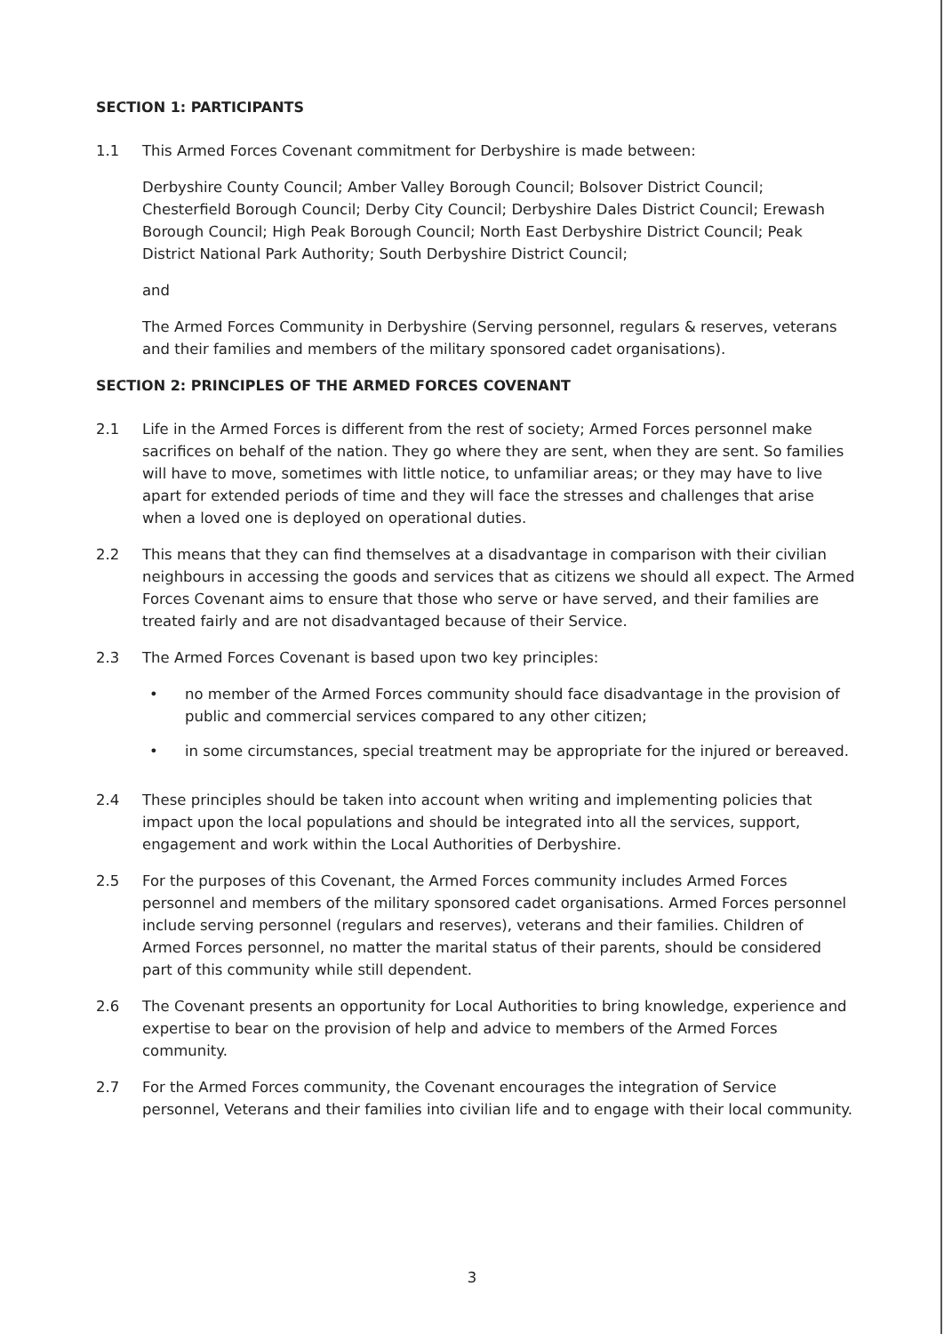SECTION 1: PARTICIPANTS
1.1 This Armed Forces Covenant commitment for Derbyshire is made between:
Derbyshire County Council; Amber Valley Borough Council; Bolsover District Council; Chesterfield Borough Council; Derby City Council; Derbyshire Dales District Council; Erewash Borough Council; High Peak Borough Council; North East Derbyshire District Council; Peak District National Park Authority; South Derbyshire District Council;
and
The Armed Forces Community in Derbyshire (Serving personnel, regulars & reserves, veterans and their families and members of the military sponsored cadet organisations).
SECTION 2: PRINCIPLES OF THE ARMED FORCES COVENANT
2.1 Life in the Armed Forces is different from the rest of society; Armed Forces personnel make sacrifices on behalf of the nation. They go where they are sent, when they are sent. So families will have to move, sometimes with little notice, to unfamiliar areas; or they may have to live apart for extended periods of time and they will face the stresses and challenges that arise when a loved one is deployed on operational duties.
2.2 This means that they can find themselves at a disadvantage in comparison with their civilian neighbours in accessing the goods and services that as citizens we should all expect. The Armed Forces Covenant aims to ensure that those who serve or have served, and their families are treated fairly and are not disadvantaged because of their Service.
2.3 The Armed Forces Covenant is based upon two key principles:
• no member of the Armed Forces community should face disadvantage in the provision of public and commercial services compared to any other citizen;
• in some circumstances, special treatment may be appropriate for the injured or bereaved.
2.4 These principles should be taken into account when writing and implementing policies that impact upon the local populations and should be integrated into all the services, support, engagement and work within the Local Authorities of Derbyshire.
2.5 For the purposes of this Covenant, the Armed Forces community includes Armed Forces personnel and members of the military sponsored cadet organisations. Armed Forces personnel include serving personnel (regulars and reserves), veterans and their families. Children of Armed Forces personnel, no matter the marital status of their parents, should be considered part of this community while still dependent.
2.6 The Covenant presents an opportunity for Local Authorities to bring knowledge, experience and expertise to bear on the provision of help and advice to members of the Armed Forces community.
2.7 For the Armed Forces community, the Covenant encourages the integration of Service personnel, Veterans and their families into civilian life and to engage with their local community.
3